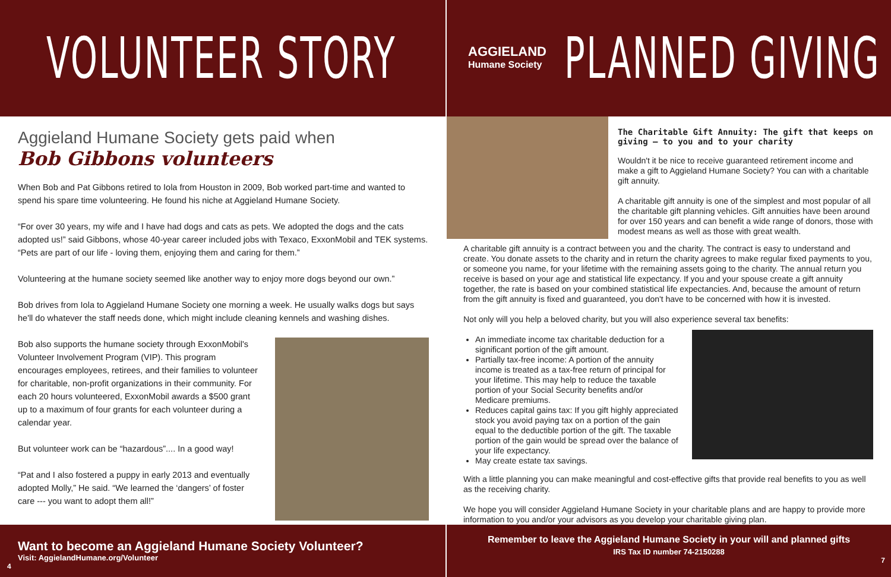VOLUNTEER STORY
Aggieland Humane Society gets paid when
Bob Gibbons volunteers
When Bob and Pat Gibbons retired to Iola from Houston in 2009, Bob worked part-time and wanted to spend his spare time volunteering. He found his niche at Aggieland Humane Society.
“For over 30 years, my wife and I have had dogs and cats as pets. We adopted the dogs and the cats adopted us!” said Gibbons, whose 40-year career included jobs with Texaco, ExxonMobil and TEK systems. “Pets are part of our life - loving them, enjoying them and caring for them.”
Volunteering at the humane society seemed like another way to enjoy more dogs beyond our own.”
Bob drives from Iola to Aggieland Humane Society one morning a week. He usually walks dogs but says he'll do whatever the staff needs done, which might include cleaning kennels and washing dishes.
Bob also supports the humane society through ExxonMobil's Volunteer Involvement Program (VIP). This program encourages employees, retirees, and their families to volunteer for charitable, non-profit organizations in their community. For each 20 hours volunteered, ExxonMobil awards a $500 grant up to a maximum of four grants for each volunteer during a calendar year.
But volunteer work can be “hazardous”.... In a good way!
“Pat and I also fostered a puppy in early 2013 and eventually adopted Molly,” He said. “We learned the ‘dangers’ of foster care --- you want to adopt them all!”
Want to become an Aggieland Humane Society Volunteer?
Visit: AggielandHumane.org/Volunteer
4
AGGIELAND
Humane Society
PLANNED GIVING
The Charitable Gift Annuity: The gift that keeps on giving – to you and to your charity
Wouldn't it be nice to receive guaranteed retirement income and make a gift to Aggieland Humane Society? You can with a charitable gift annuity.
A charitable gift annuity is one of the simplest and most popular of all the charitable gift planning vehicles. Gift annuities have been around for over 150 years and can benefit a wide range of donors, those with modest means as well as those with great wealth.
A charitable gift annuity is a contract between you and the charity. The contract is easy to understand and create. You donate assets to the charity and in return the charity agrees to make regular fixed payments to you, or someone you name, for your lifetime with the remaining assets going to the charity. The annual return you receive is based on your age and statistical life expectancy. If you and your spouse create a gift annuity together, the rate is based on your combined statistical life expectancies. And, because the amount of return from the gift annuity is fixed and guaranteed, you don't have to be concerned with how it is invested.
Not only will you help a beloved charity, but you will also experience several tax benefits:
An immediate income tax charitable deduction for a significant portion of the gift amount.
Partially tax-free income: A portion of the annuity income is treated as a tax-free return of principal for your lifetime. This may help to reduce the taxable portion of your Social Security benefits and/or Medicare premiums.
Reduces capital gains tax: If you gift highly appreciated stock you avoid paying tax on a portion of the gain equal to the deductible portion of the gift. The taxable portion of the gain would be spread over the balance of your life expectancy.
May create estate tax savings.
With a little planning you can make meaningful and cost-effective gifts that provide real benefits to you as well as the receiving charity.
We hope you will consider Aggieland Humane Society in your charitable plans and are happy to provide more information to you and/or your advisors as you develop your charitable giving plan.
Remember to leave the Aggieland Humane Society in your will and planned gifts
IRS Tax ID number 74-2150288
7